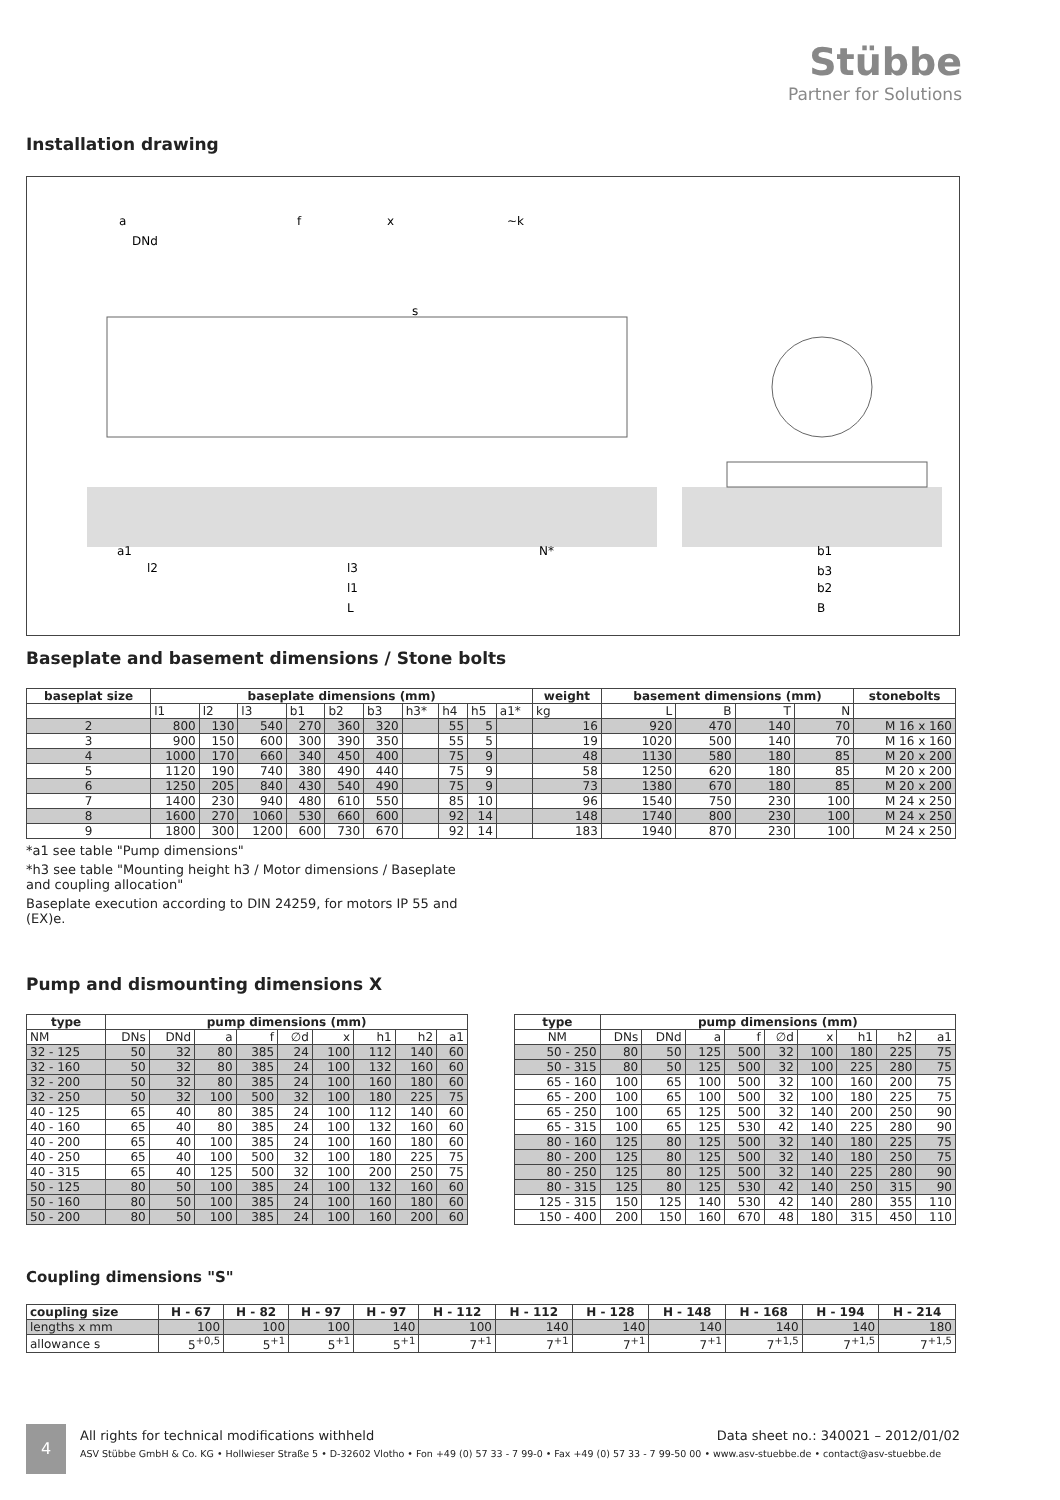Stübbe
Partner for Solutions
Installation drawing
a
f
x
~k
DNd
s
l2
l3
l1
L
a1
N*
b1
b3
b2
B
Baseplate and basement dimensions / Stone bolts
| baseplat size | baseplate dimensions (mm) | | | | | | | | | | weight | basement dimensions (mm) | | | | stonebolts |
| --- | --- | --- | --- | --- | --- | --- | --- | --- | --- | --- | --- | --- | --- | --- | --- | --- |
| | l1 | l2 | l3 | b1 | b2 | b3 | h3* | h4 | h5 | a1* | kg | L | B | T | N | |
| 2 | 800 | 130 | 540 | 270 | 360 | 320 | | 55 | 5 | | 16 | 920 | 470 | 140 | 70 | M 16 x 160 |
| 3 | 900 | 150 | 600 | 300 | 390 | 350 | | 55 | 5 | | 19 | 1020 | 500 | 140 | 70 | M 16 x 160 |
| 4 | 1000 | 170 | 660 | 340 | 450 | 400 | | 75 | 9 | | 48 | 1130 | 580 | 180 | 85 | M 20 x 200 |
| 5 | 1120 | 190 | 740 | 380 | 490 | 440 | | 75 | 9 | | 58 | 1250 | 620 | 180 | 85 | M 20 x 200 |
| 6 | 1250 | 205 | 840 | 430 | 540 | 490 | | 75 | 9 | | 73 | 1380 | 670 | 180 | 85 | M 20 x 200 |
| 7 | 1400 | 230 | 940 | 480 | 610 | 550 | | 85 | 10 | | 96 | 1540 | 750 | 230 | 100 | M 24 x 250 |
| 8 | 1600 | 270 | 1060 | 530 | 660 | 600 | | 92 | 14 | | 148 | 1740 | 800 | 230 | 100 | M 24 x 250 |
| 9 | 1800 | 300 | 1200 | 600 | 730 | 670 | | 92 | 14 | | 183 | 1940 | 870 | 230 | 100 | M 24 x 250 |
*a1 see table "Pump dimensions"
*h3 see table "Mounting height h3 / Motor dimensions / Baseplate and coupling allocation"
Baseplate execution according to DIN 24259, for motors IP 55 and (EX)e.
Pump and dismounting dimensions X
| type | pump dimensions (mm) | | | | | | | | |
| --- | --- | --- | --- | --- | --- | --- | --- | --- | --- |
| NM | DNs | DNd | a | f | ∅d | x | h1 | h2 | a1 |
| 32 - 125 | 50 | 32 | 80 | 385 | 24 | 100 | 112 | 140 | 60 |
| 32 - 160 | 50 | 32 | 80 | 385 | 24 | 100 | 132 | 160 | 60 |
| 32 - 200 | 50 | 32 | 80 | 385 | 24 | 100 | 160 | 180 | 60 |
| 32 - 250 | 50 | 32 | 100 | 500 | 32 | 100 | 180 | 225 | 75 |
| 40 - 125 | 65 | 40 | 80 | 385 | 24 | 100 | 112 | 140 | 60 |
| 40 - 160 | 65 | 40 | 80 | 385 | 24 | 100 | 132 | 160 | 60 |
| 40 - 200 | 65 | 40 | 100 | 385 | 24 | 100 | 160 | 180 | 60 |
| 40 - 250 | 65 | 40 | 100 | 500 | 32 | 100 | 180 | 225 | 75 |
| 40 - 315 | 65 | 40 | 125 | 500 | 32 | 100 | 200 | 250 | 75 |
| 50 - 125 | 80 | 50 | 100 | 385 | 24 | 100 | 132 | 160 | 60 |
| 50 - 160 | 80 | 50 | 100 | 385 | 24 | 100 | 160 | 180 | 60 |
| 50 - 200 | 80 | 50 | 100 | 385 | 24 | 100 | 160 | 200 | 60 |
| type | pump dimensions (mm) | | | | | | | | |
| --- | --- | --- | --- | --- | --- | --- | --- | --- | --- |
| NM | DNs | DNd | a | f | ∅d | x | h1 | h2 | a1 |
| 50 - 250 | 80 | 50 | 125 | 500 | 32 | 100 | 180 | 225 | 75 |
| 50 - 315 | 80 | 50 | 125 | 500 | 32 | 100 | 225 | 280 | 75 |
| 65 - 160 | 100 | 65 | 100 | 500 | 32 | 100 | 160 | 200 | 75 |
| 65 - 200 | 100 | 65 | 100 | 500 | 32 | 100 | 180 | 225 | 75 |
| 65 - 250 | 100 | 65 | 125 | 500 | 32 | 140 | 200 | 250 | 90 |
| 65 - 315 | 100 | 65 | 125 | 530 | 42 | 140 | 225 | 280 | 90 |
| 80 - 160 | 125 | 80 | 125 | 500 | 32 | 140 | 180 | 225 | 75 |
| 80 - 200 | 125 | 80 | 125 | 500 | 32 | 140 | 180 | 250 | 75 |
| 80 - 250 | 125 | 80 | 125 | 500 | 32 | 140 | 225 | 280 | 90 |
| 80 - 315 | 125 | 80 | 125 | 530 | 42 | 140 | 250 | 315 | 90 |
| 125 - 315 | 150 | 125 | 140 | 530 | 42 | 140 | 280 | 355 | 110 |
| 150 - 400 | 200 | 150 | 160 | 670 | 48 | 180 | 315 | 450 | 110 |
Coupling dimensions "S"
| coupling size | H - 67 | H - 82 | H - 97 | H - 97 | H - 112 | H - 112 | H - 128 | H - 148 | H - 168 | H - 194 | H - 214 |
| --- | --- | --- | --- | --- | --- | --- | --- | --- | --- | --- | --- |
| lengths x mm | 100 | 100 | 100 | 140 | 100 | 140 | 140 | 140 | 140 | 140 | 180 |
| allowance s | 5<sup>+0,5</sup> | 5<sup>+1</sup> | 5<sup>+1</sup> | 5<sup>+1</sup> | 7<sup>+1</sup> | 7<sup>+1</sup> | 7<sup>+1</sup> | 7<sup>+1</sup> | 7<sup>+1,5</sup> | 7<sup>+1,5</sup> | 7<sup>+1,5</sup> |
4 All rights for technical modifications withheld Data sheet no.: 340021 – 2012/01/02
ASV Stübbe GmbH & Co. KG • Hollwieser Straße 5 • D-32602 Vlotho • Fon +49 (0) 57 33 - 7 99-0 • Fax +49 (0) 57 33 - 7 99-50 00 • www.asv-stuebbe.de • contact@asv-stuebbe.de